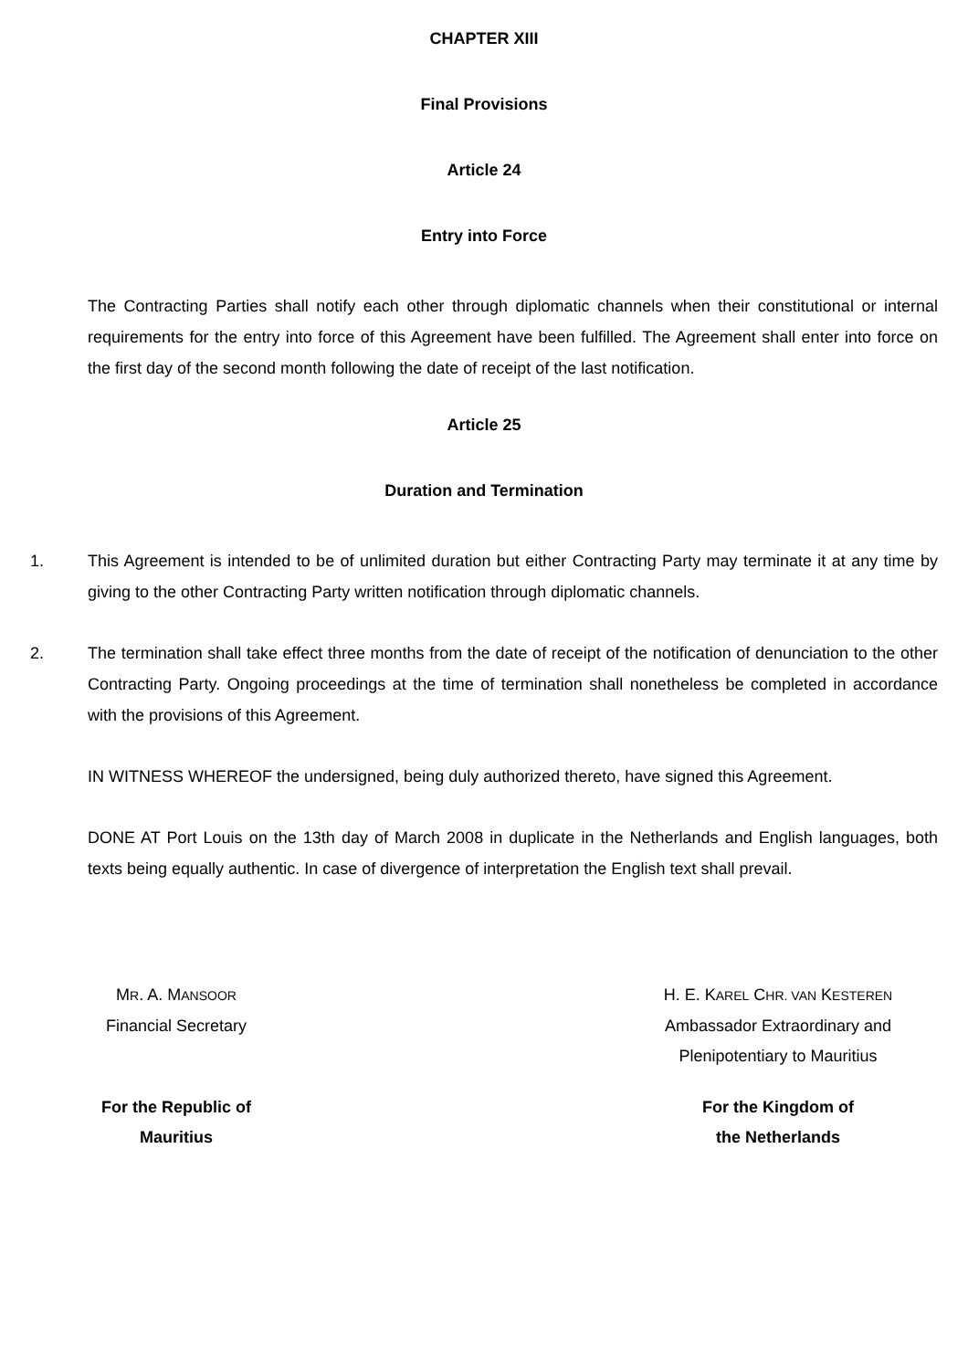CHAPTER XIII
Final Provisions
Article 24
Entry into Force
The Contracting Parties shall notify each other through diplomatic channels when their constitutional or internal requirements for the entry into force of this Agreement have been fulfilled. The Agreement shall enter into force on the first day of the second month following the date of receipt of the last notification.
Article 25
Duration and Termination
1. This Agreement is intended to be of unlimited duration but either Contracting Party may terminate it at any time by giving to the other Contracting Party written notification through diplomatic channels.
2. The termination shall take effect three months from the date of receipt of the notification of denunciation to the other Contracting Party. Ongoing proceedings at the time of termination shall nonetheless be completed in accordance with the provisions of this Agreement.
IN WITNESS WHEREOF the undersigned, being duly authorized thereto, have signed this Agreement.
DONE AT Port Louis on the 13th day of March 2008 in duplicate in the Netherlands and English languages, both texts being equally authentic. In case of divergence of interpretation the English text shall prevail.
MR. A. MANSOOR
Financial Secretary
For the Republic of
Mauritius
H. E. KAREL CHR. VAN KESTEREN
Ambassador Extraordinary and
Plenipotentiary to Mauritius
For the Kingdom of
the Netherlands